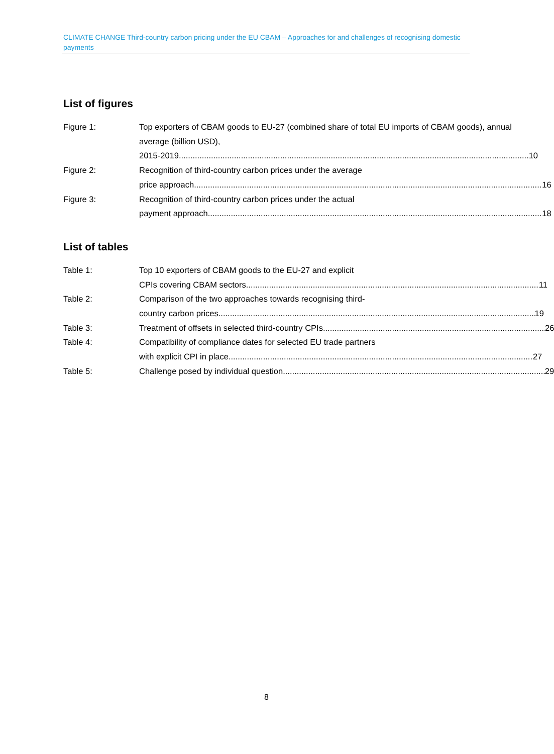CLIMATE CHANGE Third-country carbon pricing under the EU CBAM – Approaches for and challenges of recognising domestic payments
List of figures
Figure 1: Top exporters of CBAM goods to EU-27 (combined share of total EU imports of CBAM goods), annual average (billion USD),
2015-2019 10
Figure 2: Recognition of third-country carbon prices under the average
price approach 16
Figure 3: Recognition of third-country carbon prices under the actual
payment approach 18
List of tables
Table 1: Top 10 exporters of CBAM goods to the EU-27 and explicit
CPIs covering CBAM sectors 11
Table 2: Comparison of the two approaches towards recognising third-
country carbon prices 19
Table 3: Treatment of offsets in selected third-country CPIs 26
Table 4: Compatibility of compliance dates for selected EU trade partners
with explicit CPI in place 27
Table 5: Challenge posed by individual question 29
8